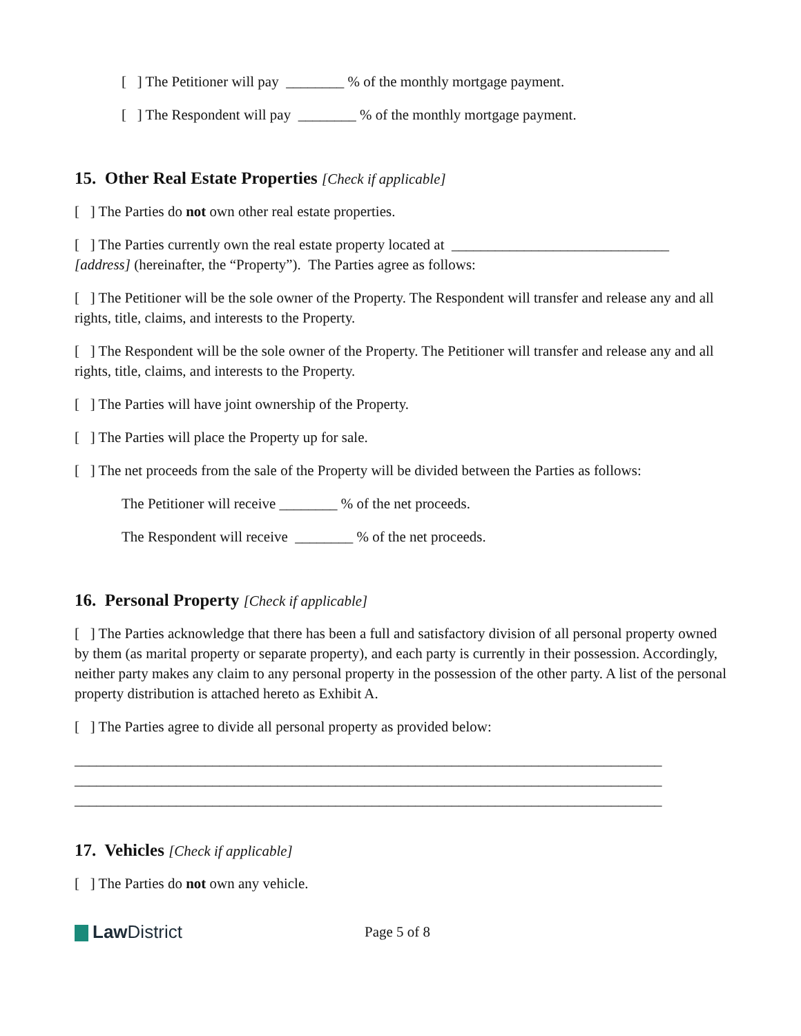[ ] The Petitioner will pay ________ % of the monthly mortgage payment.
[ ] The Respondent will pay ________ % of the monthly mortgage payment.
15. Other Real Estate Properties [Check if applicable]
[ ] The Parties do not own other real estate properties.
[ ] The Parties currently own the real estate property located at ______________________________ [address] (hereinafter, the “Property”). The Parties agree as follows:
[ ] The Petitioner will be the sole owner of the Property. The Respondent will transfer and release any and all rights, title, claims, and interests to the Property.
[ ] The Respondent will be the sole owner of the Property. The Petitioner will transfer and release any and all rights, title, claims, and interests to the Property.
[ ] The Parties will have joint ownership of the Property.
[ ] The Parties will place the Property up for sale.
[ ] The net proceeds from the sale of the Property will be divided between the Parties as follows:
The Petitioner will receive ________ % of the net proceeds.
The Respondent will receive ________ % of the net proceeds.
16. Personal Property [Check if applicable]
[ ] The Parties acknowledge that there has been a full and satisfactory division of all personal property owned by them (as marital property or separate property), and each party is currently in their possession. Accordingly, neither party makes any claim to any personal property in the possession of the other party. A list of the personal property distribution is attached hereto as Exhibit A.
[ ] The Parties agree to divide all personal property as provided below:
_________________________________________________________________________________
_________________________________________________________________________________
_________________________________________________________________________________
17. Vehicles [Check if applicable]
[ ] The Parties do not own any vehicle.
Law District
Page 5 of 8